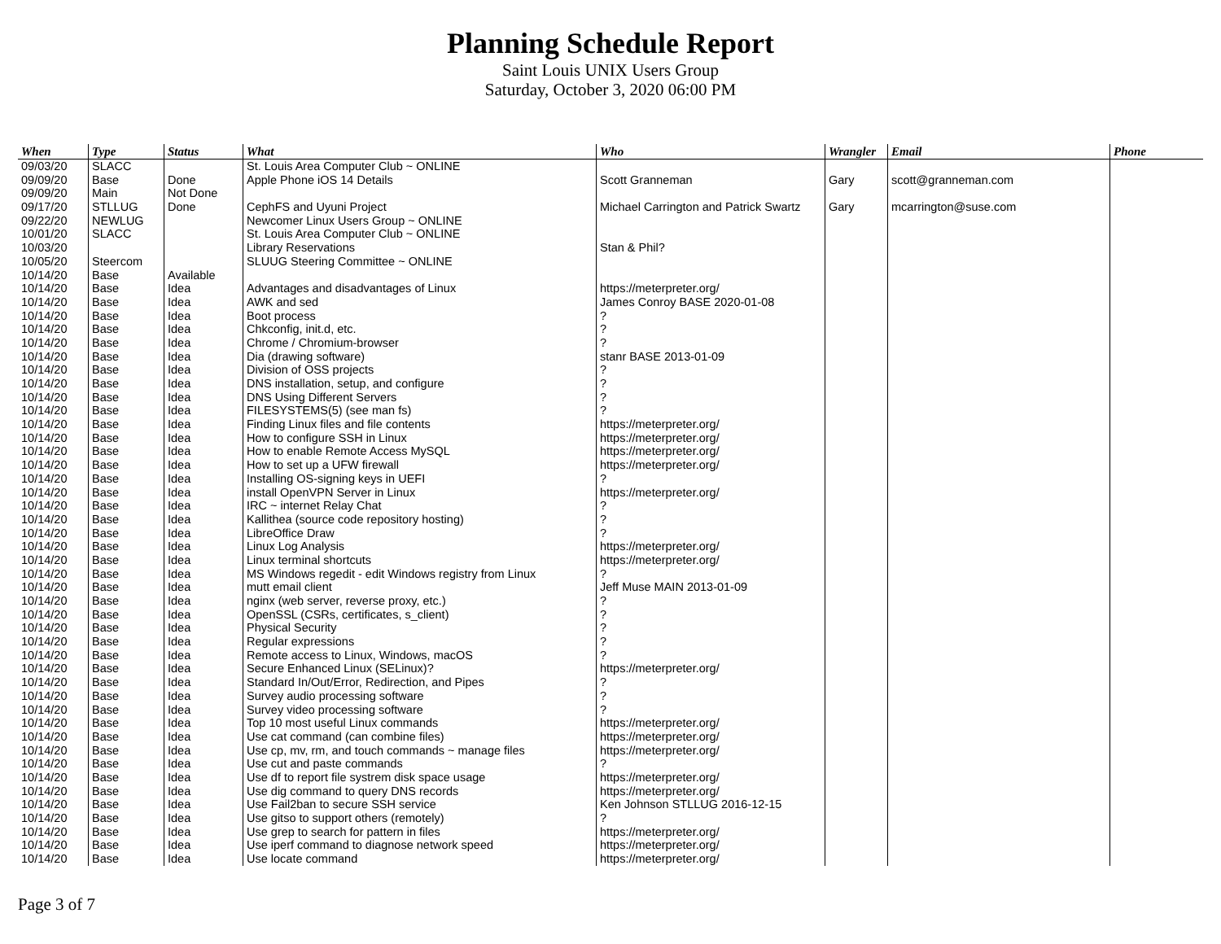Planning Schedule Report
Saint Louis UNIX Users Group
Saturday, October 3, 2020 06:00 PM
| When | Type | Status | What | Who | Wrangler | Email | Phone |
| --- | --- | --- | --- | --- | --- | --- | --- |
| 09/03/20 | SLACC | | St. Louis Area Computer Club ~ ONLINE | | | | |
| 09/09/20 | Base | Done | Apple Phone iOS 14 Details | Scott Granneman | Gary | scott@granneman.com | |
| 09/09/20 | Main | Not Done | | | | | |
| 09/17/20 | STLLUG | Done | CephFS and Uyuni Project | Michael Carrington and Patrick Swartz | Gary | mcarrington@suse.com | |
| 09/22/20 | NEWLUG | | Newcomer Linux Users Group ~ ONLINE | | | | |
| 10/01/20 | SLACC | | St. Louis Area Computer Club ~ ONLINE | | | | |
| 10/03/20 | | | Library Reservations | Stan & Phil? | | | |
| 10/05/20 | Steercom | | SLUUG Steering Committee ~ ONLINE | | | | |
| 10/14/20 | Base | Available | | | | | |
| 10/14/20 | Base | Idea | Advantages and disadvantages of Linux | https://meterpreter.org/ | | | |
| 10/14/20 | Base | Idea | AWK and sed | James Conroy BASE 2020-01-08 | | | |
| 10/14/20 | Base | Idea | Boot process | ? | | | |
| 10/14/20 | Base | Idea | Chkconfig, init.d, etc. | ? | | | |
| 10/14/20 | Base | Idea | Chrome / Chromium-browser | ? | | | |
| 10/14/20 | Base | Idea | Dia (drawing software) | stanr BASE 2013-01-09 | | | |
| 10/14/20 | Base | Idea | Division of OSS projects | ? | | | |
| 10/14/20 | Base | Idea | DNS installation, setup, and configure | ? | | | |
| 10/14/20 | Base | Idea | DNS Using Different Servers | ? | | | |
| 10/14/20 | Base | Idea | FILESYSTEMS(5) (see man fs) | ? | | | |
| 10/14/20 | Base | Idea | Finding Linux files and file contents | https://meterpreter.org/ | | | |
| 10/14/20 | Base | Idea | How to configure SSH in Linux | https://meterpreter.org/ | | | |
| 10/14/20 | Base | Idea | How to enable Remote Access MySQL | https://meterpreter.org/ | | | |
| 10/14/20 | Base | Idea | How to set up a UFW firewall | https://meterpreter.org/ | | | |
| 10/14/20 | Base | Idea | Installing OS-signing keys in UEFI | ? | | | |
| 10/14/20 | Base | Idea | install OpenVPN Server in Linux | https://meterpreter.org/ | | | |
| 10/14/20 | Base | Idea | IRC ~ internet Relay Chat | ? | | | |
| 10/14/20 | Base | Idea | Kallithea (source code repository hosting) | ? | | | |
| 10/14/20 | Base | Idea | LibreOffice Draw | ? | | | |
| 10/14/20 | Base | Idea | Linux Log Analysis | https://meterpreter.org/ | | | |
| 10/14/20 | Base | Idea | Linux terminal shortcuts | https://meterpreter.org/ | | | |
| 10/14/20 | Base | Idea | MS Windows regedit - edit Windows registry from Linux | ? | | | |
| 10/14/20 | Base | Idea | mutt email client | Jeff Muse MAIN 2013-01-09 | | | |
| 10/14/20 | Base | Idea | nginx (web server, reverse proxy, etc.) | ? | | | |
| 10/14/20 | Base | Idea | OpenSSL (CSRs, certificates, s_client) | ? | | | |
| 10/14/20 | Base | Idea | Physical Security | ? | | | |
| 10/14/20 | Base | Idea | Regular expressions | ? | | | |
| 10/14/20 | Base | Idea | Remote access to Linux, Windows, macOS | ? | | | |
| 10/14/20 | Base | Idea | Secure Enhanced Linux (SELinux)? | https://meterpreter.org/ | | | |
| 10/14/20 | Base | Idea | Standard In/Out/Error, Redirection, and Pipes | ? | | | |
| 10/14/20 | Base | Idea | Survey audio processing software | ? | | | |
| 10/14/20 | Base | Idea | Survey video processing software | ? | | | |
| 10/14/20 | Base | Idea | Top 10 most useful Linux commands | https://meterpreter.org/ | | | |
| 10/14/20 | Base | Idea | Use cat command (can combine files) | https://meterpreter.org/ | | | |
| 10/14/20 | Base | Idea | Use cp, mv, rm, and touch commands ~ manage files | https://meterpreter.org/ | | | |
| 10/14/20 | Base | Idea | Use cut and paste commands | ? | | | |
| 10/14/20 | Base | Idea | Use df to report file systrem disk space usage | https://meterpreter.org/ | | | |
| 10/14/20 | Base | Idea | Use dig command to query DNS records | https://meterpreter.org/ | | | |
| 10/14/20 | Base | Idea | Use Fail2ban to secure SSH service | Ken Johnson STLLUG 2016-12-15 | | | |
| 10/14/20 | Base | Idea | Use gitso to support others (remotely) | ? | | | |
| 10/14/20 | Base | Idea | Use grep to search for pattern in files | https://meterpreter.org/ | | | |
| 10/14/20 | Base | Idea | Use iperf command to diagnose network speed | https://meterpreter.org/ | | | |
| 10/14/20 | Base | Idea | Use locate command | https://meterpreter.org/ | | | |
Page 3 of 7